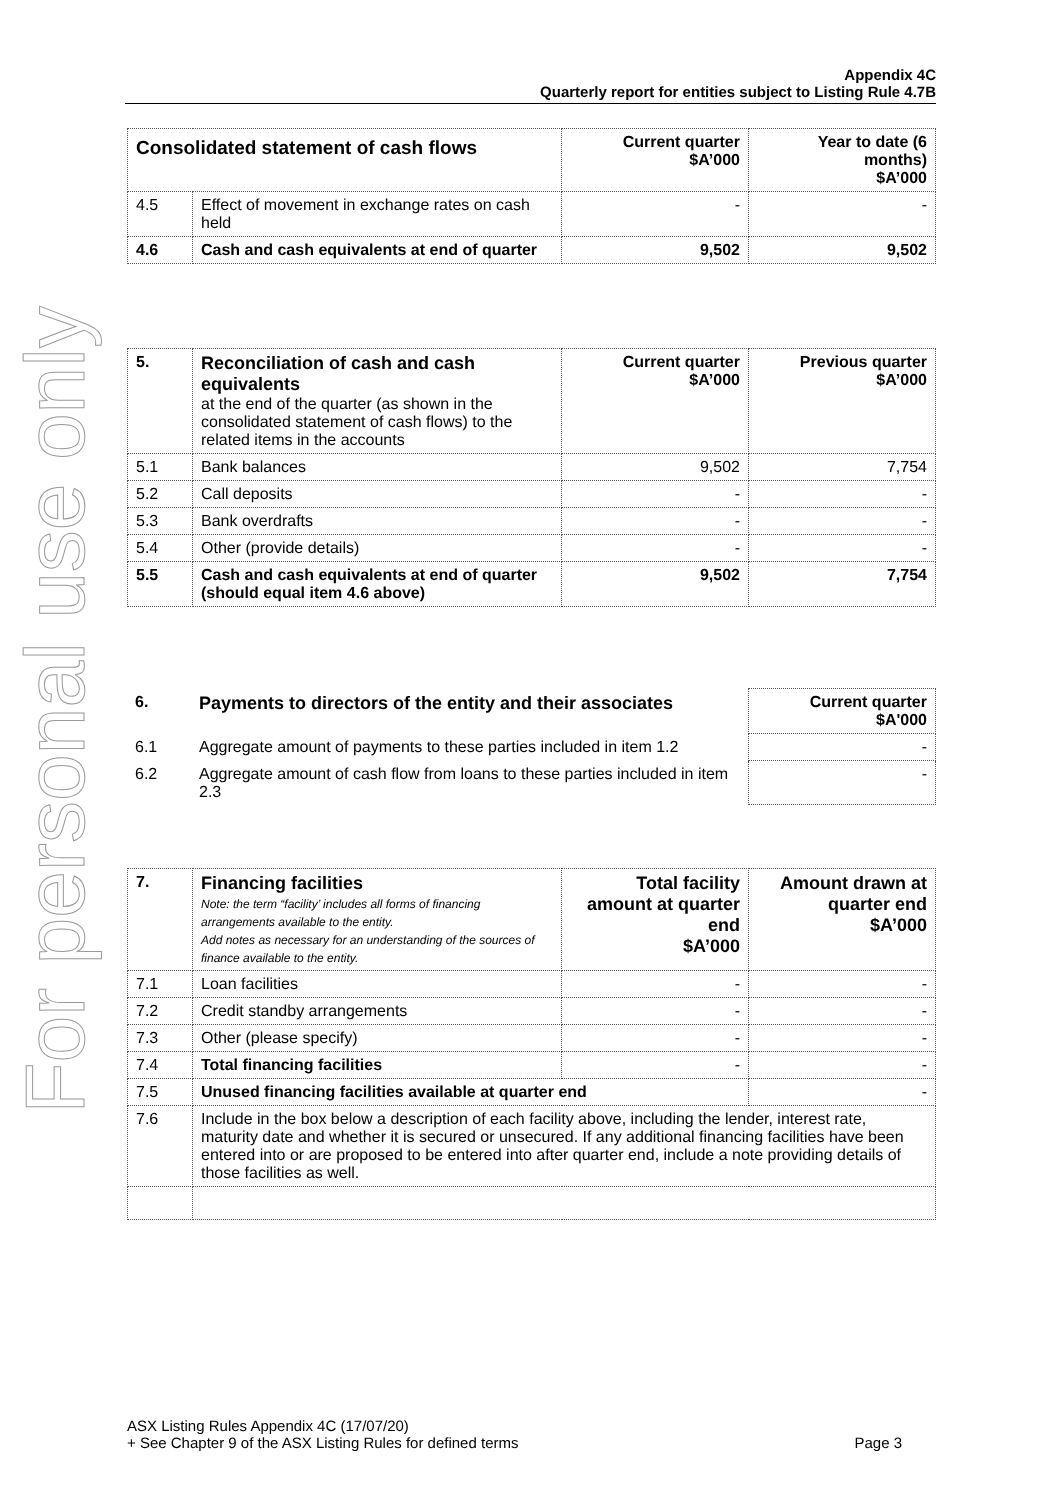For personal use only
Appendix 4C
Quarterly report for entities subject to Listing Rule 4.7B
| Consolidated statement of cash flows | | Current quarter $A’000 | Year to date (6 months) $A’000 |
| 4.5 | Effect of movement in exchange rates on cash held | - | - |
| 4.6 | Cash and cash equivalents at end of quarter | 9,502 | 9,502 |
| 5. | Reconciliation of cash and cash equivalents at the end of the quarter (as shown in the consolidated statement of cash flows) to the related items in the accounts | Current quarter $A’000 | Previous quarter $A’000 |
| 5.1 | Bank balances | 9,502 | 7,754 |
| 5.2 | Call deposits | - | - |
| 5.3 | Bank overdrafts | - | - |
| 5.4 | Other (provide details) | - | - |
| 5.5 | Cash and cash equivalents at end of quarter (should equal item 4.6 above) | 9,502 | 7,754 |
| 6. | Payments to directors of the entity and their associates | Current quarter $A'000 |
| 6.1 | Aggregate amount of payments to these parties included in item 1.2 | - |
| 6.2 | Aggregate amount of cash flow from loans to these parties included in item 2.3 | - |
| 7. | Financing facilities Note: the term “facility’ includes all forms of financing arrangements available to the entity. Add notes as necessary for an understanding of the sources of finance available to the entity. | Total facility amount at quarter end $A’000 | Amount drawn at quarter end $A’000 |
| 7.1 | Loan facilities | - | - |
| 7.2 | Credit standby arrangements | - | - |
| 7.3 | Other (please specify) | - | - |
| 7.4 | Total financing facilities | - | - |
| 7.5 | Unused financing facilities available at quarter end | | - |
| 7.6 | Include in the box below a description of each facility above, including the lender, interest rate, maturity date and whether it is secured or unsecured. If any additional financing facilities have been entered into or are proposed to be entered into after quarter end, include a note providing details of those facilities as well. | | |
ASX Listing Rules Appendix 4C (17/07/20)
+ See Chapter 9 of the ASX Listing Rules for defined terms Page 3